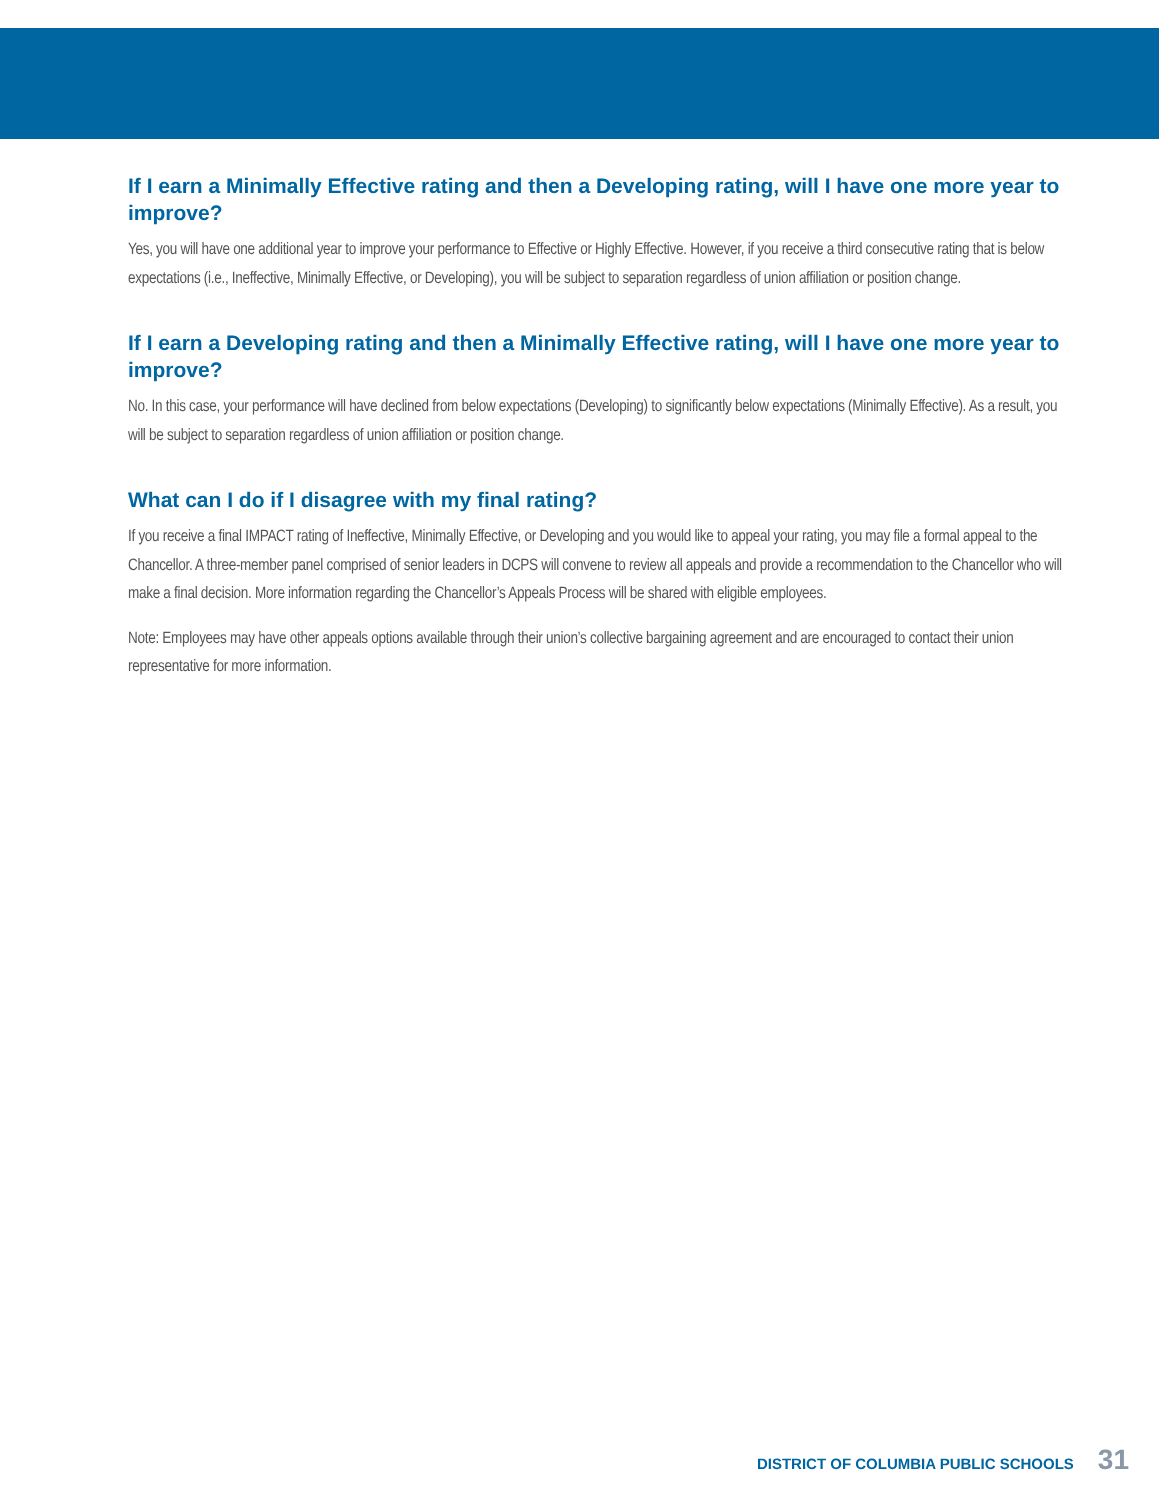If I earn a Minimally Effective rating and then a Developing rating, will I have one more year to improve?
Yes, you will have one additional year to improve your performance to Effective or Highly Effective. However, if you receive a third consecutive rating that is below expectations (i.e., Ineffective, Minimally Effective, or Developing), you will be subject to separation regardless of union affiliation or position change.
If I earn a Developing rating and then a Minimally Effective rating, will I have one more year to improve?
No. In this case, your performance will have declined from below expectations (Developing) to significantly below expectations (Minimally Effective). As a result, you will be subject to separation regardless of union affiliation or position change.
What can I do if I disagree with my final rating?
If you receive a final IMPACT rating of Ineffective, Minimally Effective, or Developing and you would like to appeal your rating, you may file a formal appeal to the Chancellor. A three-member panel comprised of senior leaders in DCPS will convene to review all appeals and provide a recommendation to the Chancellor who will make a final decision. More information regarding the Chancellor’s Appeals Process will be shared with eligible employees.
Note: Employees may have other appeals options available through their union’s collective bargaining agreement and are encouraged to contact their union representative for more information.
DISTRICT OF COLUMBIA PUBLIC SCHOOLS 31